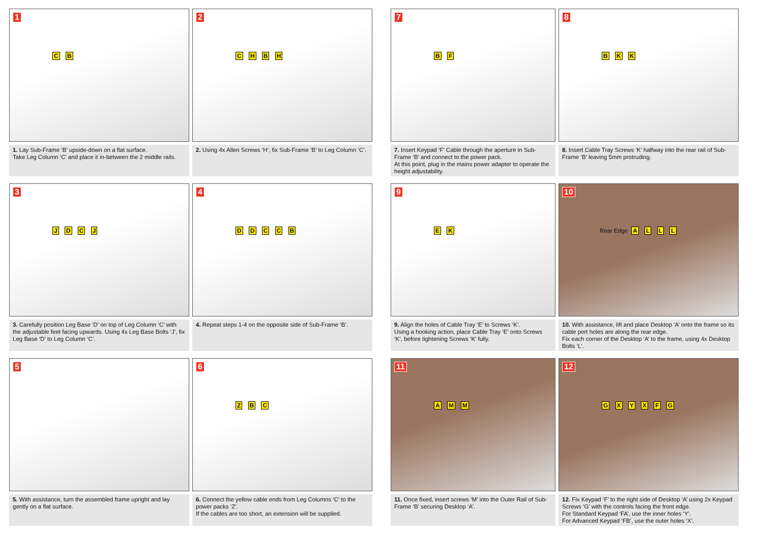1
C B
1. Lay Sub-Frame ‘B’ upside-down on a flat surface.
Take Leg Column ‘C’ and place it in-between the 2 middle rails.
2
C H B H
2. Using 4x Allen Screws ‘H’, fix Sub-Frame ‘B’ to Leg Column ‘C’.
7
B F
7. Insert Keypad ‘F’ Cable through the aperture in Sub-Frame ‘B’ and connect to the power pack.
At this point, plug in the mains power adapter to operate the height adjustability.
8
B K K
8. Insert Cable Tray Screws ‘K’ halfway into the rear rail of Sub-Frame ‘B’ leaving 5mm protruding.
3
J D C J
3. Carefully position Leg Base ‘D’ on top of Leg Column ‘C’ with the adjustable feet facing upwards. Using 4x Leg Base Bolts ‘J’, fix Leg Base ‘D’ to Leg Column ‘C’.
4
D D C C B
4. Repeat steps 1-4 on the opposite side of Sub-Frame ‘B’.
9
E K
9. Align the holes of Cable Tray ‘E’ to Screws ‘K’.
Using a hooking action, place Cable Tray ‘E’ onto Screws ‘K’, before tightening Screws ‘K’ fully.
10
Rear Edge A L L L
10. With assistance, lift and place Desktop ‘A’ onto the frame so its cable port holes are along the rear edge.
Fix each corner of the Desktop ‘A’ to the frame, using 4x Desktop Bolts ‘L’.
5
5. With assistance, turn the assembled frame upright and lay gently on a flat surface.
6
Z B C
6. Connect the yellow cable ends from Leg Columns ‘C’ to the power packs ‘Z’.
If the cables are too short, an extension will be supplied.
11
A M M
11. Once fixed, insert screws ‘M’ into the Outer Rail of Sub-Frame ‘B’ securing Desktop ‘A’.
12
G X Y X F G
12. Fix Keypad ‘F’ to the right side of Desktop ‘A’ using 2x Keypad Screws ‘G’ with the controls facing the front edge.
For Standard Keypad ‘FA’, use the inner holes ‘Y’.
For Advanced Keypad ‘FB’, use the outer holes ‘X’.